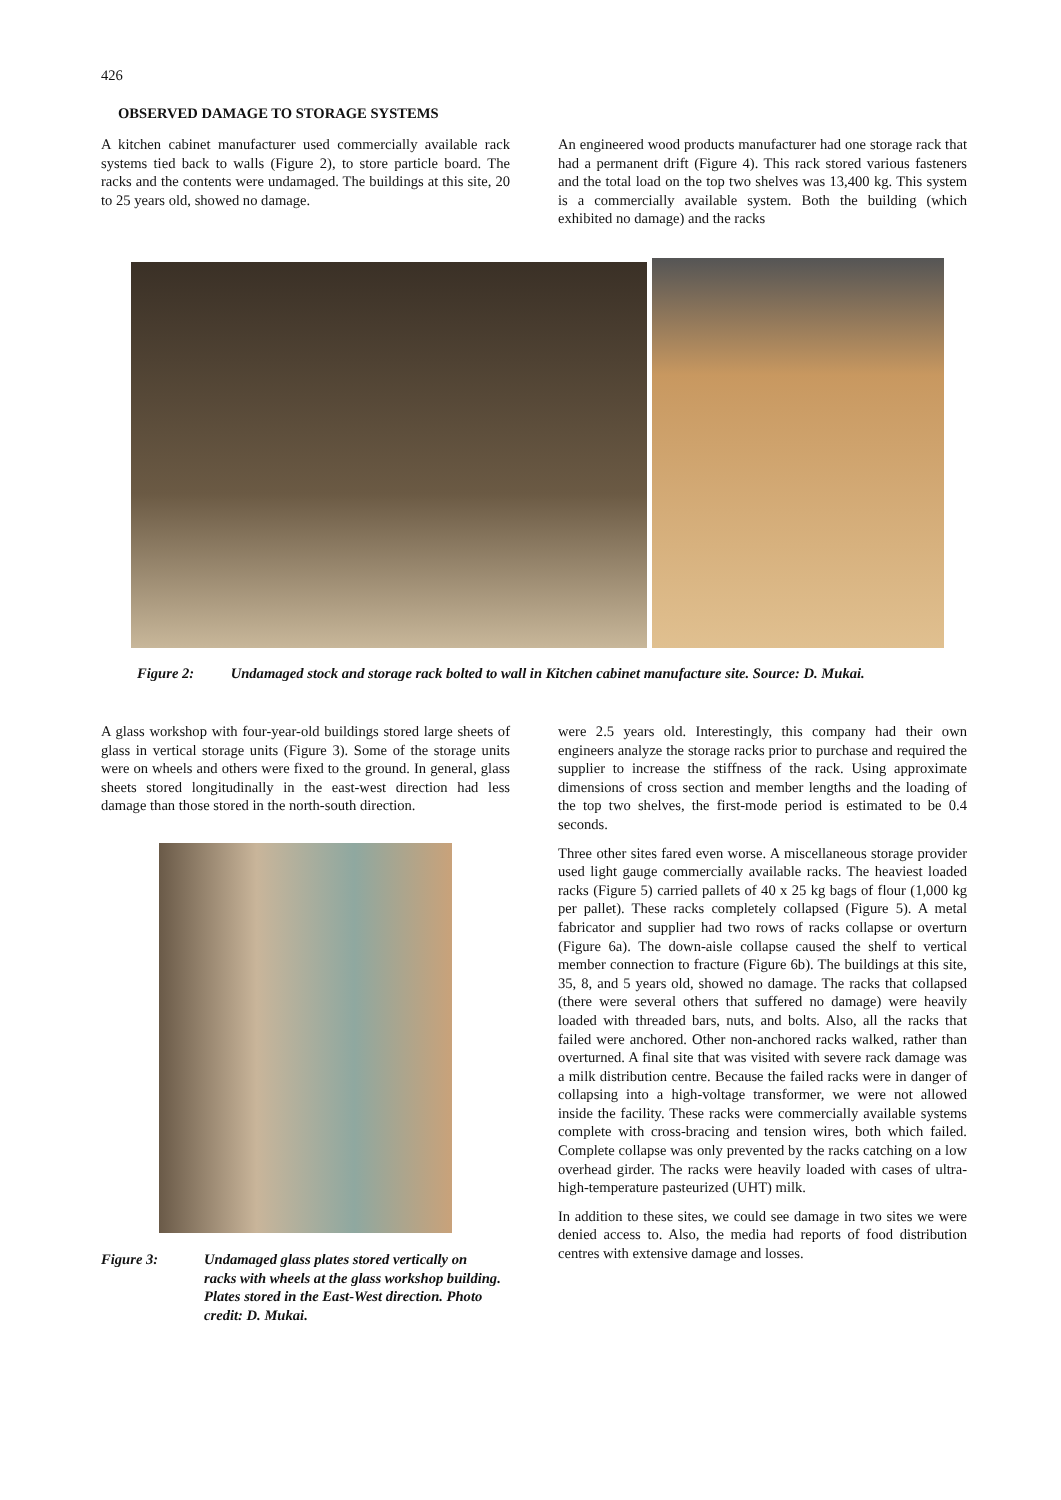426
OBSERVED DAMAGE TO STORAGE SYSTEMS
A kitchen cabinet manufacturer used commercially available rack systems tied back to walls (Figure 2), to store particle board. The racks and the contents were undamaged. The buildings at this site, 20 to 25 years old, showed no damage.
An engineered wood products manufacturer had one storage rack that had a permanent drift (Figure 4). This rack stored various fasteners and the total load on the top two shelves was 13,400 kg. This system is a commercially available system. Both the building (which exhibited no damage) and the racks
Figure 2: Undamaged stock and storage rack bolted to wall in Kitchen cabinet manufacture site. Source: D. Mukai.
A glass workshop with four-year-old buildings stored large sheets of glass in vertical storage units (Figure 3). Some of the storage units were on wheels and others were fixed to the ground. In general, glass sheets stored longitudinally in the east-west direction had less damage than those stored in the north-south direction.
Figure 3: Undamaged glass plates stored vertically on racks with wheels at the glass workshop building. Plates stored in the East-West direction. Photo credit: D. Mukai.
were 2.5 years old. Interestingly, this company had their own engineers analyze the storage racks prior to purchase and required the supplier to increase the stiffness of the rack. Using approximate dimensions of cross section and member lengths and the loading of the top two shelves, the first-mode period is estimated to be 0.4 seconds.
Three other sites fared even worse. A miscellaneous storage provider used light gauge commercially available racks. The heaviest loaded racks (Figure 5) carried pallets of 40 x 25 kg bags of flour (1,000 kg per pallet). These racks completely collapsed (Figure 5). A metal fabricator and supplier had two rows of racks collapse or overturn (Figure 6a). The down-aisle collapse caused the shelf to vertical member connection to fracture (Figure 6b). The buildings at this site, 35, 8, and 5 years old, showed no damage. The racks that collapsed (there were several others that suffered no damage) were heavily loaded with threaded bars, nuts, and bolts. Also, all the racks that failed were anchored. Other non-anchored racks walked, rather than overturned. A final site that was visited with severe rack damage was a milk distribution centre. Because the failed racks were in danger of collapsing into a high-voltage transformer, we were not allowed inside the facility. These racks were commercially available systems complete with cross-bracing and tension wires, both which failed. Complete collapse was only prevented by the racks catching on a low overhead girder. The racks were heavily loaded with cases of ultra-high-temperature pasteurized (UHT) milk.
In addition to these sites, we could see damage in two sites we were denied access to. Also, the media had reports of food distribution centres with extensive damage and losses.